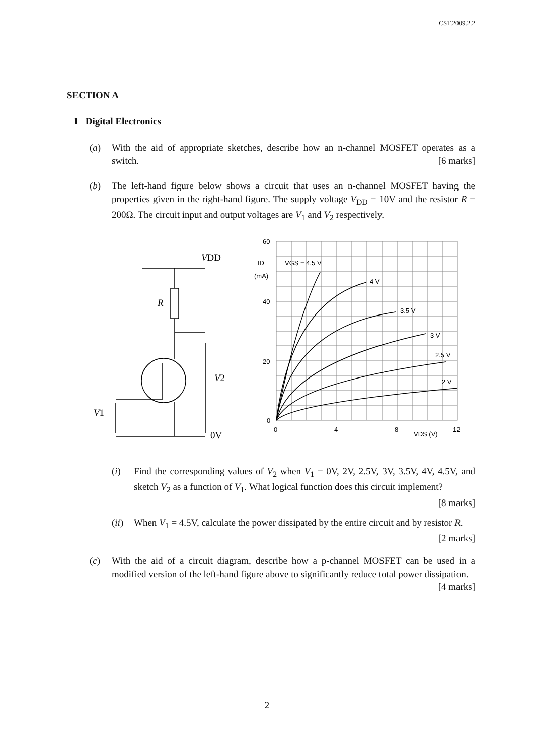CST.2009.2.2
SECTION A
1 Digital Electronics
(a) With the aid of appropriate sketches, describe how an n-channel MOSFET operates as a switch. [6 marks]
(b) The left-hand figure below shows a circuit that uses an n-channel MOSFET having the properties given in the right-hand figure. The supply voltage V<sub>DD</sub> = 10V and the resistor R = 200Ω. The circuit input and output voltages are V<sub>1</sub> and V<sub>2</sub> respectively.
60
40
20
0
0
4
8
12
VDS (V)
ID
(mA)
VGS = 4.5 V
4 V
3.5 V
3 V
2.5 V
2 V
VDD
R
V2
V1
0V
(i) Find the corresponding values of V<sub>2</sub> when V<sub>1</sub> = 0V, 2V, 2.5V, 3V, 3.5V, 4V, 4.5V, and sketch V<sub>2</sub> as a function of V<sub>1</sub>. What logical function does this circuit implement? [8 marks]
(ii) When V<sub>1</sub> = 4.5V, calculate the power dissipated by the entire circuit and by resistor R. [2 marks]
(c) With the aid of a circuit diagram, describe how a p-channel MOSFET can be used in a modified version of the left-hand figure above to significantly reduce total power dissipation. [4 marks]
2